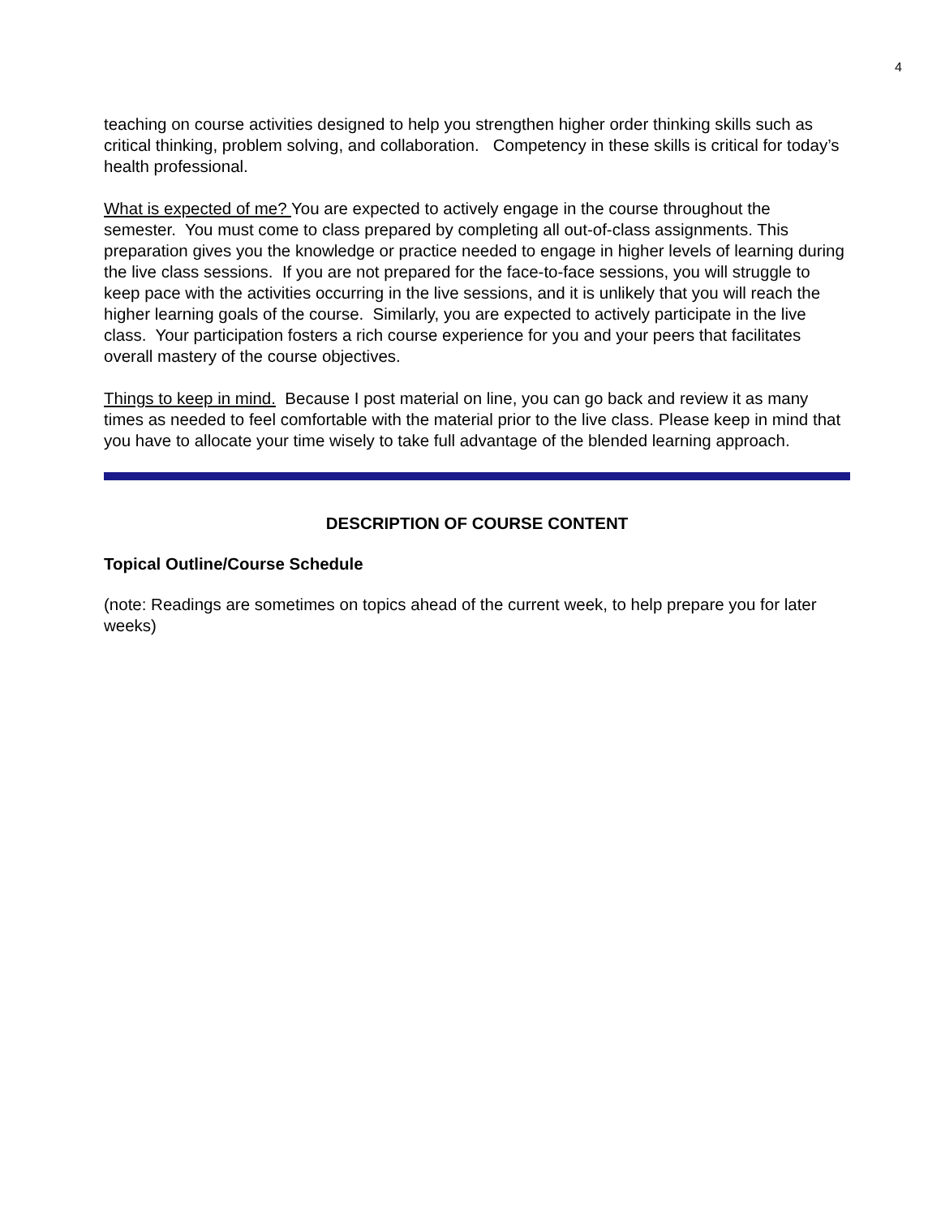4
teaching on course activities designed to help you strengthen higher order thinking skills such as critical thinking, problem solving, and collaboration. Competency in these skills is critical for today’s health professional.
What is expected of me? You are expected to actively engage in the course throughout the semester. You must come to class prepared by completing all out-of-class assignments. This preparation gives you the knowledge or practice needed to engage in higher levels of learning during the live class sessions. If you are not prepared for the face-to-face sessions, you will struggle to keep pace with the activities occurring in the live sessions, and it is unlikely that you will reach the higher learning goals of the course. Similarly, you are expected to actively participate in the live class. Your participation fosters a rich course experience for you and your peers that facilitates overall mastery of the course objectives.
Things to keep in mind. Because I post material on line, you can go back and review it as many times as needed to feel comfortable with the material prior to the live class. Please keep in mind that you have to allocate your time wisely to take full advantage of the blended learning approach.
DESCRIPTION OF COURSE CONTENT
Topical Outline/Course Schedule
(note: Readings are sometimes on topics ahead of the current week, to help prepare you for later weeks)